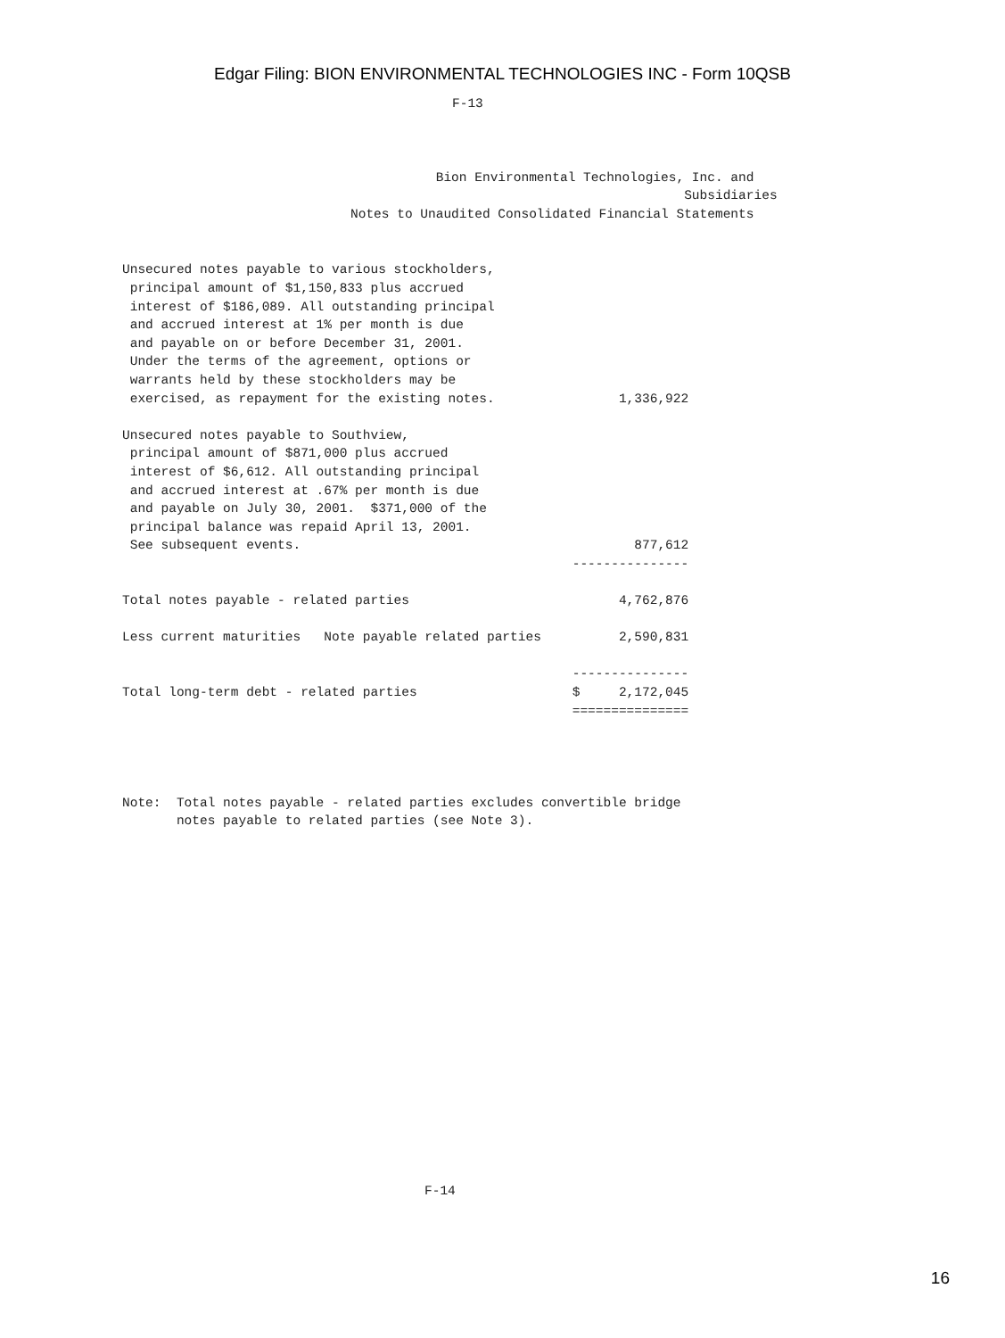Edgar Filing: BION ENVIRONMENTAL TECHNOLOGIES INC - Form 10QSB
F-13
           Bion Environmental Technologies, Inc. and
                                           Subsidiaries
Notes to Unaudited Consolidated Financial Statements
Unsecured notes payable to various stockholders,
 principal amount of $1,150,833 plus accrued
 interest of $186,089. All outstanding principal
 and accrued interest at 1% per month is due
 and payable on or before December 31, 2001.
 Under the terms of the agreement, options or
 warrants held by these stockholders may be
 exercised, as repayment for the existing notes.                1,336,922

Unsecured notes payable to Southview,
 principal amount of $871,000 plus accrued
 interest of $6,612. All outstanding principal
 and accrued interest at .67% per month is due
 and payable on July 30, 2001.  $371,000 of the
 principal balance was repaid April 13, 2001.
 See subsequent events.                                           877,612
                                                          ---------------

Total notes payable - related parties                           4,762,876

Less current maturities   Note payable related parties          2,590,831

                                                          ---------------
Total long-term debt - related parties                    $     2,172,045
                                                          ===============




Note:  Total notes payable - related parties excludes convertible bridge
       notes payable to related parties (see Note 3).
F-14
16